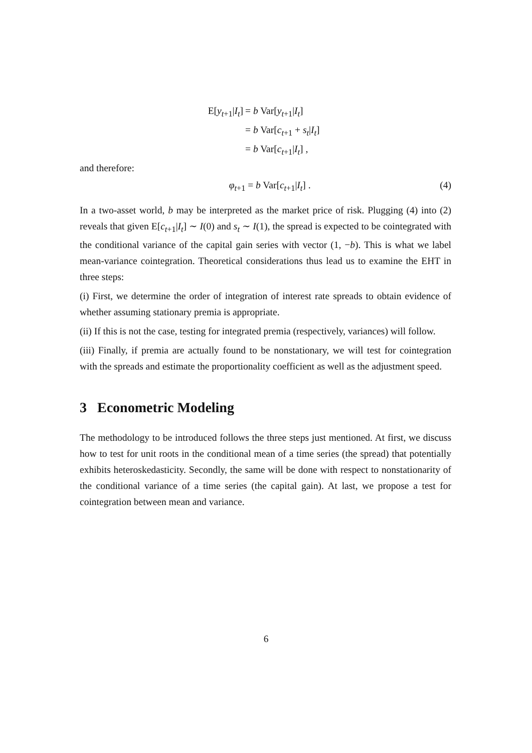E[y<sub>t+1</sub>|I<sub>t</sub>]
= b Var[y<sub>t+1</sub>|I<sub>t</sub>]
= b Var[c<sub>t+1</sub> + s<sub>t</sub>|I<sub>t</sub>]
= b Var[c<sub>t+1</sub>|I<sub>t</sub>] ,
and therefore:
φ<sub>t+1</sub> = b Var[c<sub>t+1</sub>|I<sub>t</sub>] . (4)
In a two-asset world, b may be interpreted as the market price of risk. Plugging (4) into (2) reveals that given E[c<sub>t+1</sub>|I<sub>t</sub>] ∼ I(0) and s<sub>t</sub> ∼ I(1), the spread is expected to be cointegrated with the conditional variance of the capital gain series with vector (1, −b). This is what we label mean-variance cointegration. Theoretical considerations thus lead us to examine the EHT in three steps:
(i) First, we determine the order of integration of interest rate spreads to obtain evidence of whether assuming stationary premia is appropriate.
(ii) If this is not the case, testing for integrated premia (respectively, variances) will follow.
(iii) Finally, if premia are actually found to be nonstationary, we will test for cointegration with the spreads and estimate the proportionality coefficient as well as the adjustment speed.
3 Econometric Modeling
The methodology to be introduced follows the three steps just mentioned. At first, we discuss how to test for unit roots in the conditional mean of a time series (the spread) that potentially exhibits heteroskedasticity. Secondly, the same will be done with respect to nonstationarity of the conditional variance of a time series (the capital gain). At last, we propose a test for cointegration between mean and variance.
6